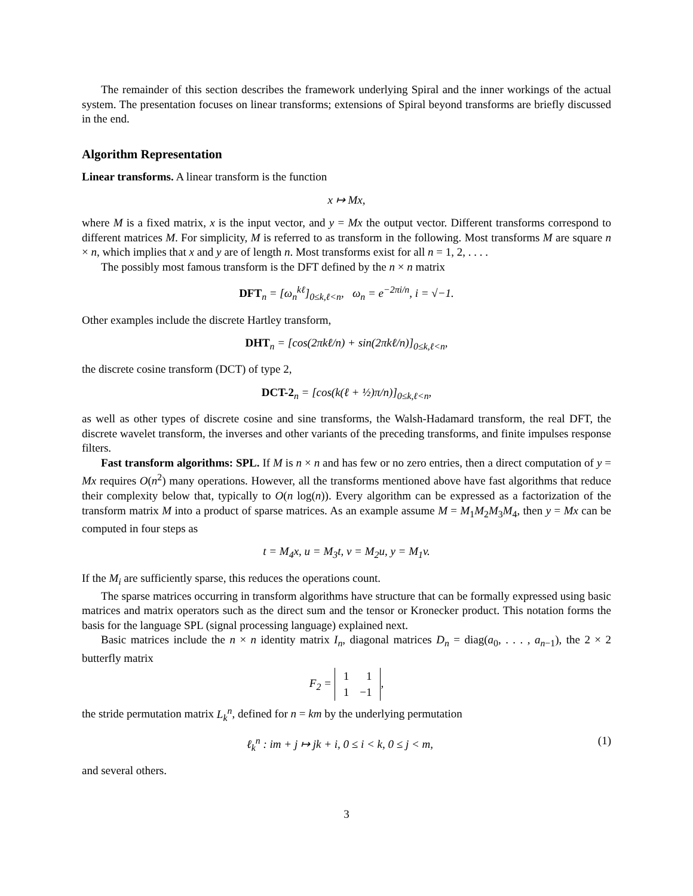The remainder of this section describes the framework underlying Spiral and the inner workings of the actual system. The presentation focuses on linear transforms; extensions of Spiral beyond transforms are briefly discussed in the end.
Algorithm Representation
Linear transforms. A linear transform is the function
x ↦ Mx,
where M is a fixed matrix, x is the input vector, and y = Mx the output vector. Different transforms correspond to different matrices M. For simplicity, M is referred to as transform in the following. Most transforms M are square n × n, which implies that x and y are of length n. Most transforms exist for all n = 1, 2, . . . .
The possibly most famous transform is the DFT defined by the n × n matrix
DFT<sub>n</sub> = [ω<sub>n</sub><sup>kℓ</sup>]<sub>0≤k,ℓ<n</sub>, ω<sub>n</sub> = e<sup>−2πi/n</sup>, i = √−1.
Other examples include the discrete Hartley transform,
DHT<sub>n</sub> = [cos(2πkℓ/n) + sin(2πkℓ/n)]<sub>0≤k,ℓ<n</sub>,
the discrete cosine transform (DCT) of type 2,
DCT-2<sub>n</sub> = [cos(k(ℓ + ½)π/n)]<sub>0≤k,ℓ<n</sub>,
as well as other types of discrete cosine and sine transforms, the Walsh-Hadamard transform, the real DFT, the discrete wavelet transform, the inverses and other variants of the preceding transforms, and finite impulses response filters.
Fast transform algorithms: SPL. If M is n × n and has few or no zero entries, then a direct computation of y = Mx requires O(n<sup>2</sup>) many operations. However, all the transforms mentioned above have fast algorithms that reduce their complexity below that, typically to O(n log(n)). Every algorithm can be expressed as a factorization of the transform matrix M into a product of sparse matrices. As an example assume M = M<sub>1</sub>M<sub>2</sub>M<sub>3</sub>M<sub>4</sub>, then y = Mx can be computed in four steps as
t = M<sub>4</sub>x, u = M<sub>3</sub>t, v = M<sub>2</sub>u, y = M<sub>1</sub>v.
If the M<sub>i</sub> are sufficiently sparse, this reduces the operations count.
The sparse matrices occurring in transform algorithms have structure that can be formally expressed using basic matrices and matrix operators such as the direct sum and the tensor or Kronecker product. This notation forms the basis for the language SPL (signal processing language) explained next.
Basic matrices include the n × n identity matrix I<sub>n</sub>, diagonal matrices D<sub>n</sub> = diag(a<sub>0</sub>, . . . , a<sub>n−1</sub>), the 2 × 2 butterfly matrix
F<sub>2</sub> =
| 1 | 1 |
| 1 | −1 |
,
the stride permutation matrix L<sub>k</sub><sup>n</sup>, defined for n = km by the underlying permutation
ℓ<sub>k</sub><sup>n</sup> : im + j ↦ jk + i, 0 ≤ i < k, 0 ≤ j < m, (1)
and several others.
3